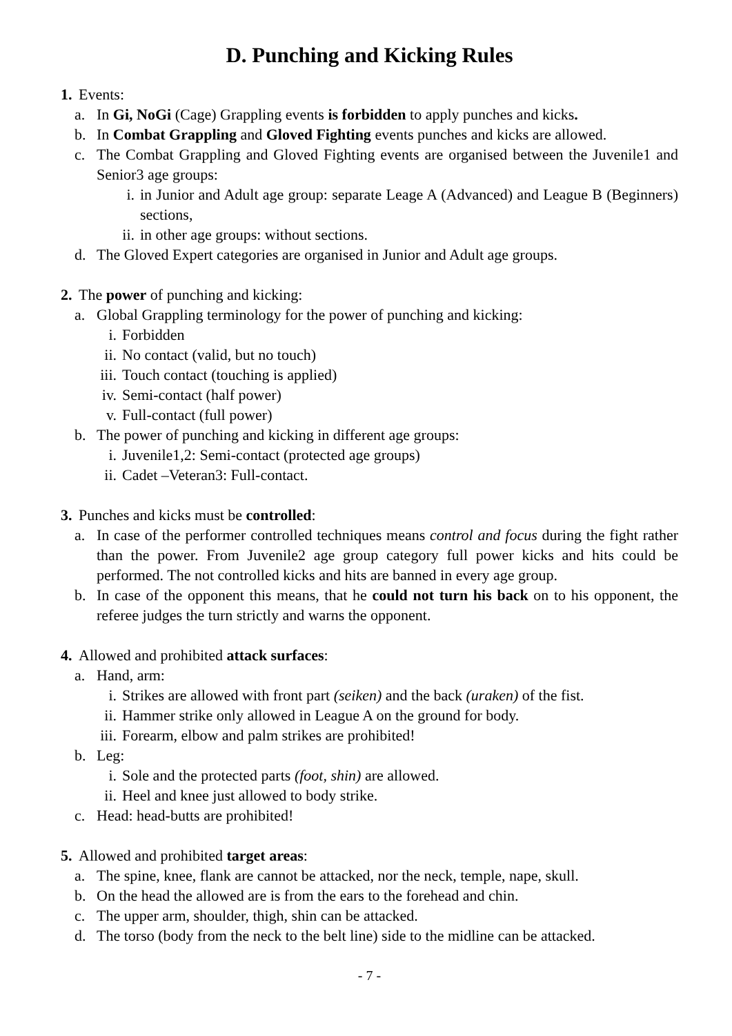D. Punching and Kicking Rules
1. Events:
a. In Gi, NoGi (Cage) Grappling events is forbidden to apply punches and kicks.
b. In Combat Grappling and Gloved Fighting events punches and kicks are allowed.
c. The Combat Grappling and Gloved Fighting events are organised between the Juvenile1 and Senior3 age groups:
i. in Junior and Adult age group: separate Leage A (Advanced) and League B (Beginners) sections,
ii. in other age groups: without sections.
d. The Gloved Expert categories are organised in Junior and Adult age groups.
2. The power of punching and kicking:
a. Global Grappling terminology for the power of punching and kicking:
i. Forbidden
ii. No contact (valid, but no touch)
iii. Touch contact (touching is applied)
iv. Semi-contact (half power)
v. Full-contact (full power)
b. The power of punching and kicking in different age groups:
i. Juvenile1,2: Semi-contact (protected age groups)
ii. Cadet –Veteran3: Full-contact.
3. Punches and kicks must be controlled:
a. In case of the performer controlled techniques means control and focus during the fight rather than the power. From Juvenile2 age group category full power kicks and hits could be performed. The not controlled kicks and hits are banned in every age group.
b. In case of the opponent this means, that he could not turn his back on to his opponent, the referee judges the turn strictly and warns the opponent.
4. Allowed and prohibited attack surfaces:
a. Hand, arm:
i. Strikes are allowed with front part (seiken) and the back (uraken) of the fist.
ii. Hammer strike only allowed in League A on the ground for body.
iii. Forearm, elbow and palm strikes are prohibited!
b. Leg:
i. Sole and the protected parts (foot, shin) are allowed.
ii. Heel and knee just allowed to body strike.
c. Head: head-butts are prohibited!
5. Allowed and prohibited target areas:
a. The spine, knee, flank are cannot be attacked, nor the neck, temple, nape, skull.
b. On the head the allowed are is from the ears to the forehead and chin.
c. The upper arm, shoulder, thigh, shin can be attacked.
d. The torso (body from the neck to the belt line) side to the midline can be attacked.
- 7 -